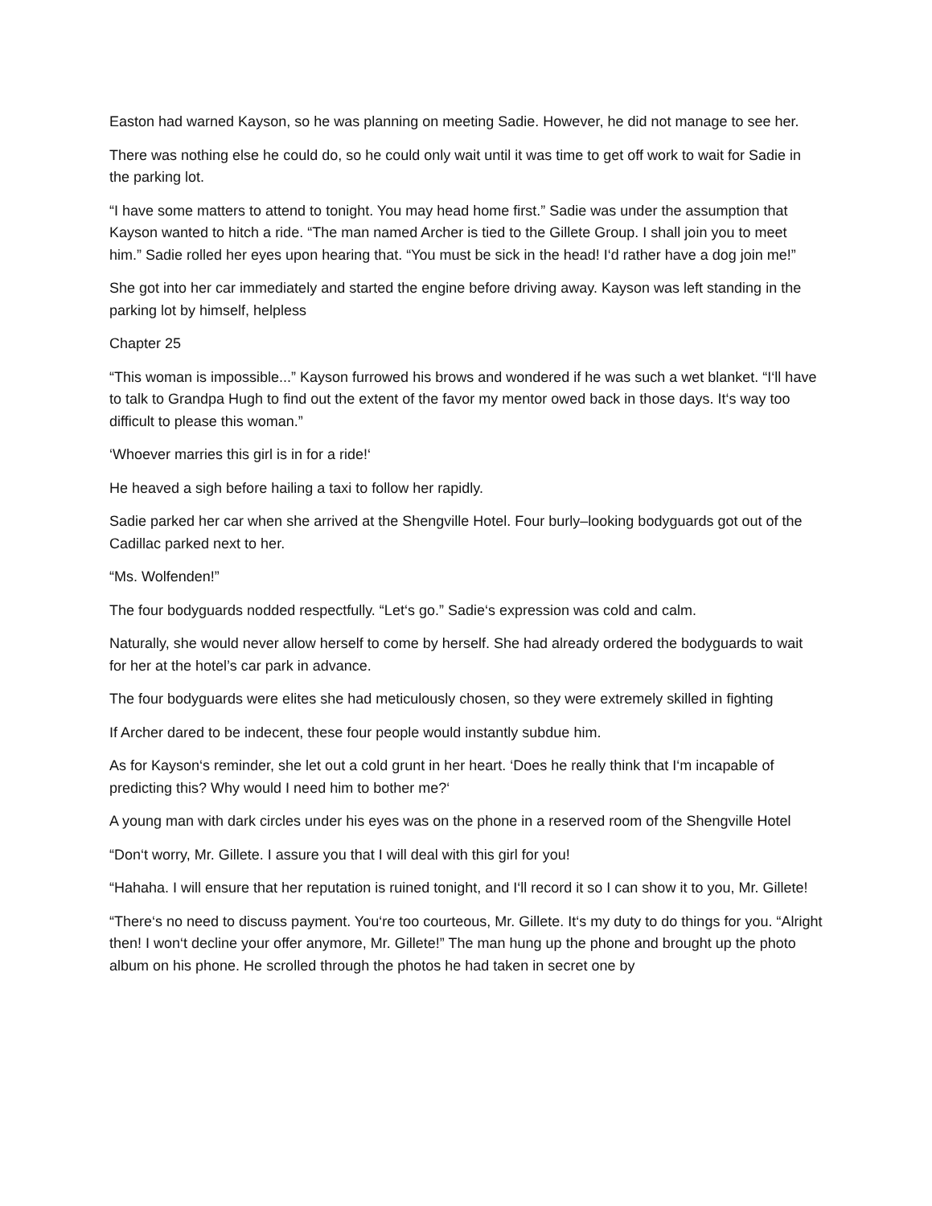Easton had warned Kayson, so he was planning on meeting Sadie. However, he did not manage to see her.
There was nothing else he could do, so he could only wait until it was time to get off work to wait for Sadie in the parking lot.
“I have some matters to attend to tonight. You may head home first.” Sadie was under the assumption that Kayson wanted to hitch a ride. “The man named Archer is tied to the Gillete Group. I shall join you to meet him.” Sadie rolled her eyes upon hearing that. “You must be sick in the head! I‘d rather have a dog join me!”
She got into her car immediately and started the engine before driving away. Kayson was left standing in the parking lot by himself, helpless
Chapter 25
“This woman is impossible...” Kayson furrowed his brows and wondered if he was such a wet blanket. “I‘ll have to talk to Grandpa Hugh to find out the extent of the favor my mentor owed back in those days. It‘s way too difficult to please this woman.”
‘Whoever marries this girl is in for a ride!‘
He heaved a sigh before hailing a taxi to follow her rapidly.
Sadie parked her car when she arrived at the Shengville Hotel. Four burly–looking bodyguards got out of the Cadillac parked next to her.
“Ms. Wolfenden!”
The four bodyguards nodded respectfully. “Let‘s go.” Sadie‘s expression was cold and calm.
Naturally, she would never allow herself to come by herself. She had already ordered the bodyguards to wait for her at the hotel’s car park in advance.
The four bodyguards were elites she had meticulously chosen, so they were extremely skilled in fighting
If Archer dared to be indecent, these four people would instantly subdue him.
As for Kayson‘s reminder, she let out a cold grunt in her heart. ‘Does he really think that I‘m incapable of predicting this? Why would I need him to bother me?‘
A young man with dark circles under his eyes was on the phone in a reserved room of the Shengville Hotel
“Don‘t worry, Mr. Gillete. I assure you that I will deal with this girl for you!
“Hahaha. I will ensure that her reputation is ruined tonight, and I‘ll record it so I can show it to you, Mr. Gillete!
“There‘s no need to discuss payment. You‘re too courteous, Mr. Gillete. It‘s my duty to do things for you. “Alright then! I won‘t decline your offer anymore, Mr. Gillete!” The man hung up the phone and brought up the photo album on his phone. He scrolled through the photos he had taken in secret one by